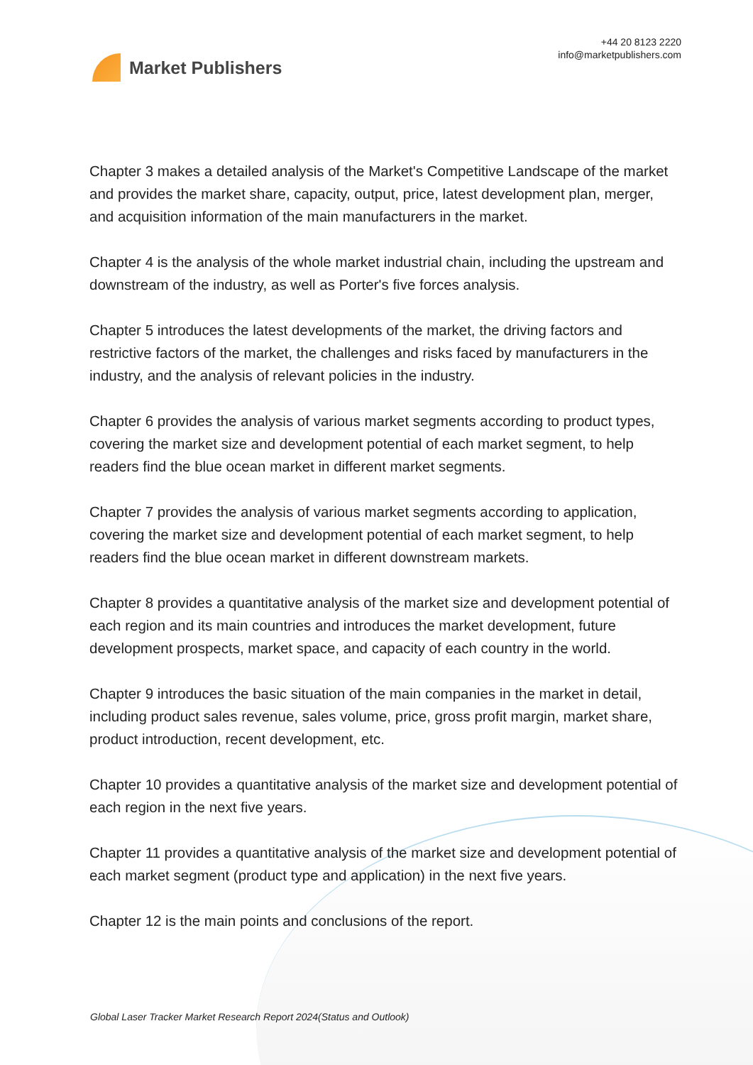Market Publishers
+44 20 8123 2220
info@marketpublishers.com
Chapter 3 makes a detailed analysis of the Market's Competitive Landscape of the market and provides the market share, capacity, output, price, latest development plan, merger, and acquisition information of the main manufacturers in the market.
Chapter 4 is the analysis of the whole market industrial chain, including the upstream and downstream of the industry, as well as Porter's five forces analysis.
Chapter 5 introduces the latest developments of the market, the driving factors and restrictive factors of the market, the challenges and risks faced by manufacturers in the industry, and the analysis of relevant policies in the industry.
Chapter 6 provides the analysis of various market segments according to product types, covering the market size and development potential of each market segment, to help readers find the blue ocean market in different market segments.
Chapter 7 provides the analysis of various market segments according to application, covering the market size and development potential of each market segment, to help readers find the blue ocean market in different downstream markets.
Chapter 8 provides a quantitative analysis of the market size and development potential of each region and its main countries and introduces the market development, future development prospects, market space, and capacity of each country in the world.
Chapter 9 introduces the basic situation of the main companies in the market in detail, including product sales revenue, sales volume, price, gross profit margin, market share, product introduction, recent development, etc.
Chapter 10 provides a quantitative analysis of the market size and development potential of each region in the next five years.
Chapter 11 provides a quantitative analysis of the market size and development potential of each market segment (product type and application) in the next five years.
Chapter 12 is the main points and conclusions of the report.
Global Laser Tracker Market Research Report 2024(Status and Outlook)